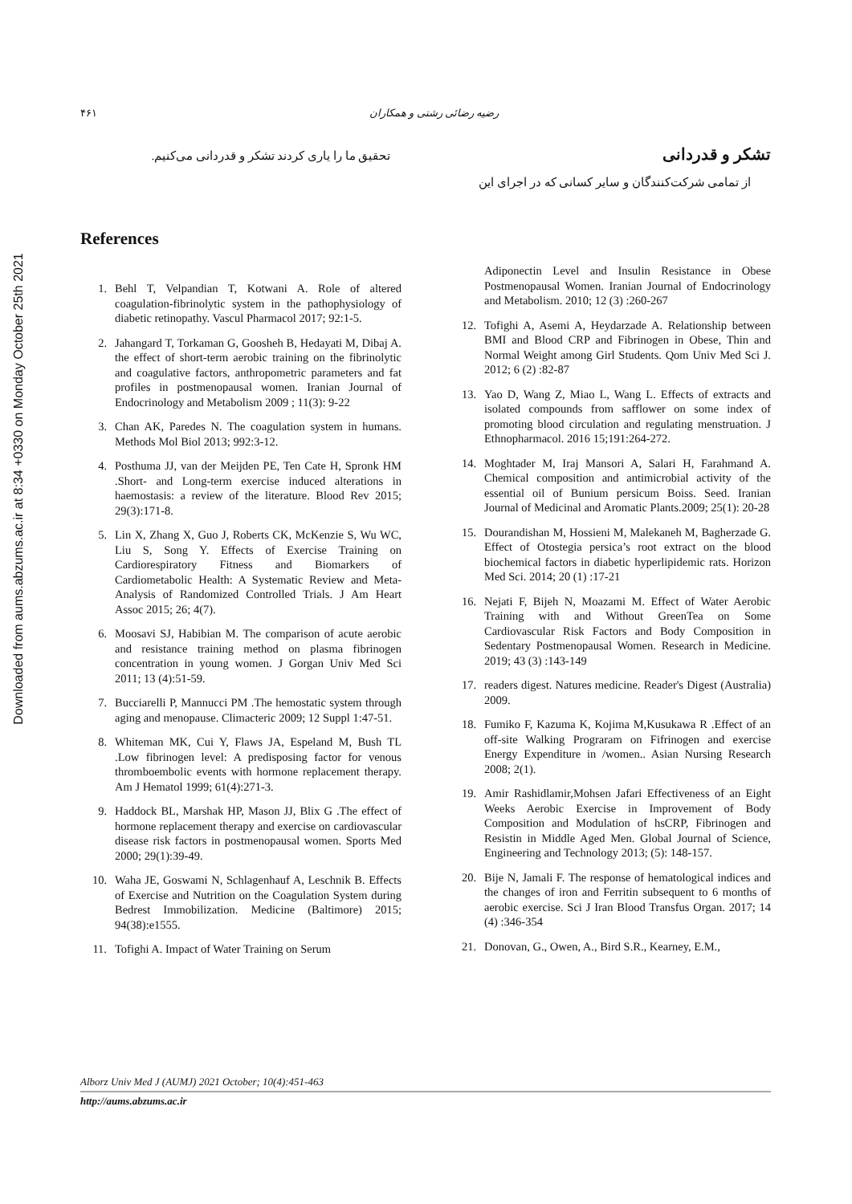Downloaded from aums.abzums.ac.ir at 8:34 +0330 on Monday October 25th 2021
۴۶۱ رضیه رضائی رشتی و همکاران
تشکر و قدردانی
تحقیق ما را یاری کردند تشکر و قدردانی می‌کنیم.
از تمامی شرکت‌کنندگان و سایر کسانی که در اجرای این
References
1. Behl T, Velpandian T, Kotwani A. Role of altered coagulation-fibrinolytic system in the pathophysiology of diabetic retinopathy. Vascul Pharmacol 2017; 92:1-5.
2. Jahangard T, Torkaman G, Goosheh B, Hedayati M, Dibaj A. the effect of short-term aerobic training on the fibrinolytic and coagulative factors, anthropometric parameters and fat profiles in postmenopausal women. Iranian Journal of Endocrinology and Metabolism 2009 ; 11(3): 9-22
3. Chan AK, Paredes N. The coagulation system in humans. Methods Mol Biol 2013; 992:3-12.
4. Posthuma JJ, van der Meijden PE, Ten Cate H, Spronk HM .Short- and Long-term exercise induced alterations in haemostasis: a review of the literature. Blood Rev 2015; 29(3):171-8.
5. Lin X, Zhang X, Guo J, Roberts CK, McKenzie S, Wu WC, Liu S, Song Y. Effects of Exercise Training on Cardiorespiratory Fitness and Biomarkers of Cardiometabolic Health: A Systematic Review and Meta-Analysis of Randomized Controlled Trials. J Am Heart Assoc 2015; 26; 4(7).
6. Moosavi SJ, Habibian M. The comparison of acute aerobic and resistance training method on plasma fibrinogen concentration in young women. J Gorgan Univ Med Sci 2011; 13 (4):51-59.
7. Bucciarelli P, Mannucci PM .The hemostatic system through aging and menopause. Climacteric 2009; 12 Suppl 1:47-51.
8. Whiteman MK, Cui Y, Flaws JA, Espeland M, Bush TL .Low fibrinogen level: A predisposing factor for venous thromboembolic events with hormone replacement therapy. Am J Hematol 1999; 61(4):271-3.
9. Haddock BL, Marshak HP, Mason JJ, Blix G .The effect of hormone replacement therapy and exercise on cardiovascular disease risk factors in postmenopausal women. Sports Med 2000; 29(1):39-49.
10. Waha JE, Goswami N, Schlagenhauf A, Leschnik B. Effects of Exercise and Nutrition on the Coagulation System during Bedrest Immobilization. Medicine (Baltimore) 2015; 94(38):e1555.
11. Tofighi A. Impact of Water Training on Serum
Adiponectin Level and Insulin Resistance in Obese Postmenopausal Women. Iranian Journal of Endocrinology and Metabolism. 2010; 12 (3) :260-267
12. Tofighi A, Asemi A, Heydarzade A. Relationship between BMI and Blood CRP and Fibrinogen in Obese, Thin and Normal Weight among Girl Students. Qom Univ Med Sci J. 2012; 6 (2) :82-87
13. Yao D, Wang Z, Miao L, Wang L. Effects of extracts and isolated compounds from safflower on some index of promoting blood circulation and regulating menstruation. J Ethnopharmacol. 2016 15;191:264-272.
14. Moghtader M, Iraj Mansori A, Salari H, Farahmand A. Chemical composition and antimicrobial activity of the essential oil of Bunium persicum Boiss. Seed. Iranian Journal of Medicinal and Aromatic Plants.2009; 25(1): 20-28
15. Dourandishan M, Hossieni M, Malekaneh M, Bagherzade G. Effect of Otostegia persica’s root extract on the blood biochemical factors in diabetic hyperlipidemic rats. Horizon Med Sci. 2014; 20 (1) :17-21
16. Nejati F, Bijeh N, Moazami M. Effect of Water Aerobic Training with and Without GreenTea on Some Cardiovascular Risk Factors and Body Composition in Sedentary Postmenopausal Women. Research in Medicine. 2019; 43 (3) :143-149
17. readers digest. Natures medicine. Reader's Digest (Australia) 2009.
18. Fumiko F, Kazuma K, Kojima M,Kusukawa R .Effect of an off-site Walking Prograram on Fifrinogen and exercise Energy Expenditure in /women.. Asian Nursing Research 2008; 2(1).
19. Amir Rashidlamir,Mohsen Jafari Effectiveness of an Eight Weeks Aerobic Exercise in Improvement of Body Composition and Modulation of hsCRP, Fibrinogen and Resistin in Middle Aged Men. Global Journal of Science, Engineering and Technology 2013; (5): 148-157.
20. Bije N, Jamali F. The response of hematological indices and the changes of iron and Ferritin subsequent to 6 months of aerobic exercise. Sci J Iran Blood Transfus Organ. 2017; 14 (4) :346-354
21. Donovan, G., Owen, A., Bird S.R., Kearney, E.M.,
Alborz Univ Med J (AUMJ) 2021 October; 10(4):451-463
http://aums.abzums.ac.ir